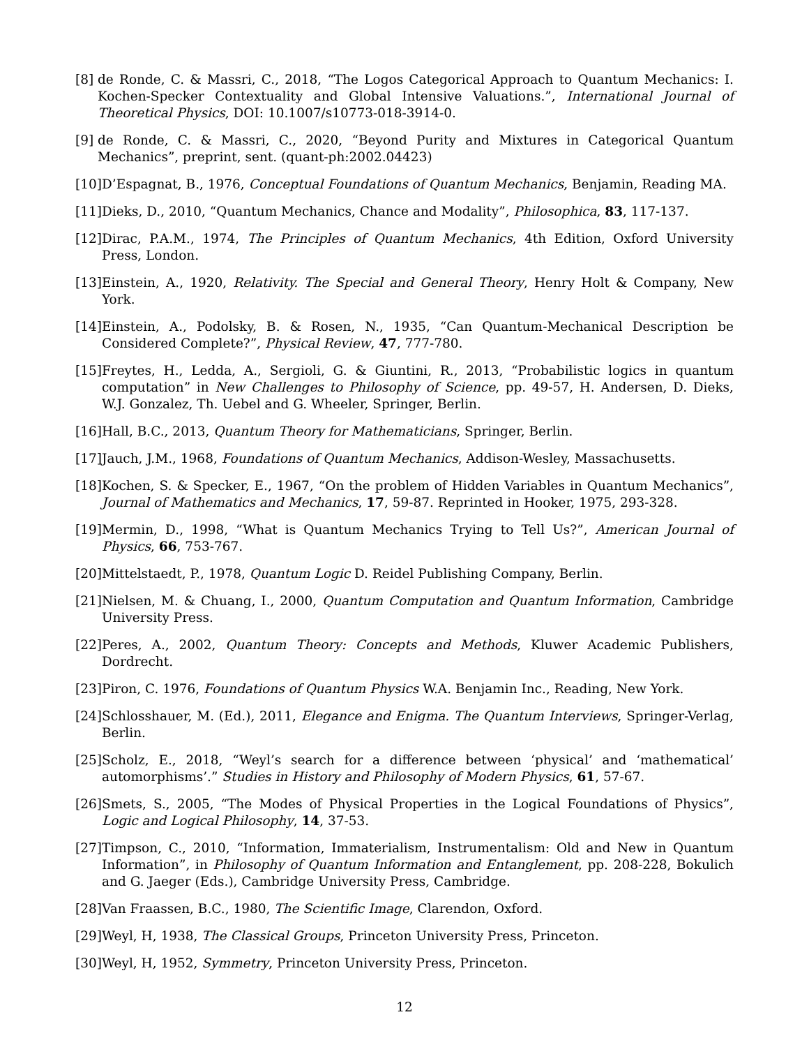[8] de Ronde, C. & Massri, C., 2018, “The Logos Categorical Approach to Quantum Mechanics: I. Kochen-Specker Contextuality and Global Intensive Valuations.”, International Journal of Theoretical Physics, DOI: 10.1007/s10773-018-3914-0.
[9] de Ronde, C. & Massri, C., 2020, “Beyond Purity and Mixtures in Categorical Quantum Mechanics”, preprint, sent. (quant-ph:2002.04423)
[10] D’Espagnat, B., 1976, Conceptual Foundations of Quantum Mechanics, Benjamin, Reading MA.
[11] Dieks, D., 2010, “Quantum Mechanics, Chance and Modality”, Philosophica, 83, 117-137.
[12] Dirac, P.A.M., 1974, The Principles of Quantum Mechanics, 4th Edition, Oxford University Press, London.
[13] Einstein, A., 1920, Relativity. The Special and General Theory, Henry Holt & Company, New York.
[14] Einstein, A., Podolsky, B. & Rosen, N., 1935, “Can Quantum-Mechanical Description be Considered Complete?”, Physical Review, 47, 777-780.
[15] Freytes, H., Ledda, A., Sergioli, G. & Giuntini, R., 2013, “Probabilistic logics in quantum computation” in New Challenges to Philosophy of Science, pp. 49-57, H. Andersen, D. Dieks, W.J. Gonzalez, Th. Uebel and G. Wheeler, Springer, Berlin.
[16] Hall, B.C., 2013, Quantum Theory for Mathematicians, Springer, Berlin.
[17] Jauch, J.M., 1968, Foundations of Quantum Mechanics, Addison-Wesley, Massachusetts.
[18] Kochen, S. & Specker, E., 1967, “On the problem of Hidden Variables in Quantum Mechanics”, Journal of Mathematics and Mechanics, 17, 59-87. Reprinted in Hooker, 1975, 293-328.
[19] Mermin, D., 1998, “What is Quantum Mechanics Trying to Tell Us?”, American Journal of Physics, 66, 753-767.
[20] Mittelstaedt, P., 1978, Quantum Logic D. Reidel Publishing Company, Berlin.
[21] Nielsen, M. & Chuang, I., 2000, Quantum Computation and Quantum Information, Cambridge University Press.
[22] Peres, A., 2002, Quantum Theory: Concepts and Methods, Kluwer Academic Publishers, Dordrecht.
[23] Piron, C. 1976, Foundations of Quantum Physics W.A. Benjamin Inc., Reading, New York.
[24] Schlosshauer, M. (Ed.), 2011, Elegance and Enigma. The Quantum Interviews, Springer-Verlag, Berlin.
[25] Scholz, E., 2018, “Weyl’s search for a difference between ‘physical’ and ‘mathematical’ automorphisms’.” Studies in History and Philosophy of Modern Physics, 61, 57-67.
[26] Smets, S., 2005, “The Modes of Physical Properties in the Logical Foundations of Physics”, Logic and Logical Philosophy, 14, 37-53.
[27] Timpson, C., 2010, “Information, Immaterialism, Instrumentalism: Old and New in Quantum Information”, in Philosophy of Quantum Information and Entanglement, pp. 208-228, Bokulich and G. Jaeger (Eds.), Cambridge University Press, Cambridge.
[28] Van Fraassen, B.C., 1980, The Scientific Image, Clarendon, Oxford.
[29] Weyl, H, 1938, The Classical Groups, Princeton University Press, Princeton.
[30] Weyl, H, 1952, Symmetry, Princeton University Press, Princeton.
12